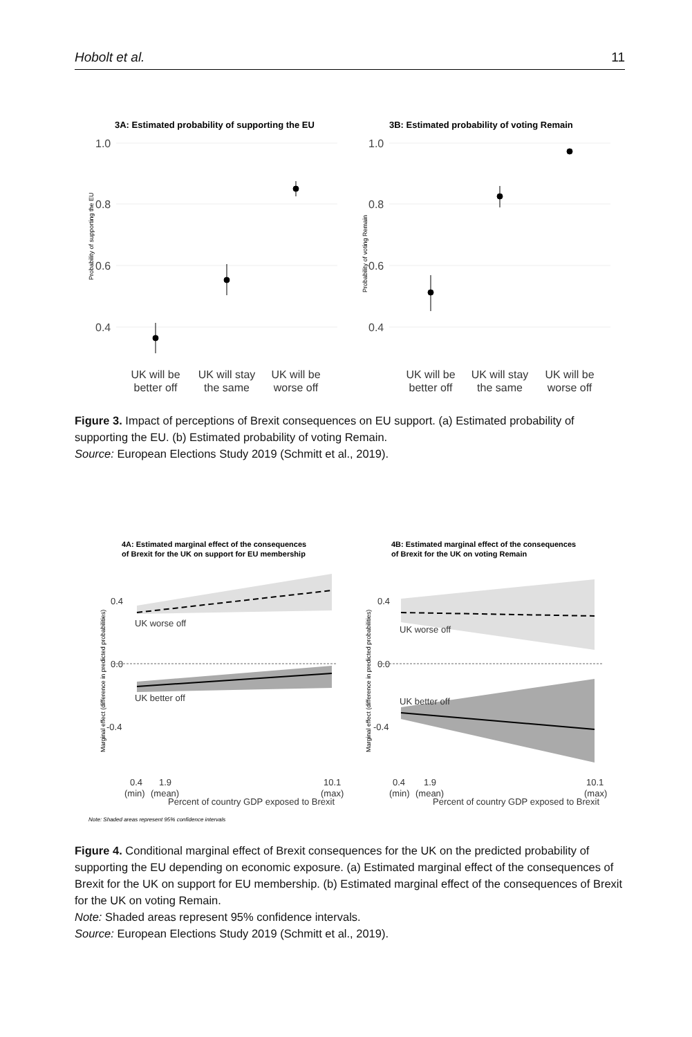Hobolt et al. 11
3A: Estimated probability of supporting the EU
3B: Estimated probability of voting Remain
1.0
0.8
0.6
0.4
1.0
0.8
0.6
0.4
Probability of supporting the EU
Probability of voting Remain
UK will be
better off
UK will stay
the same
UK will be
worse off
UK will be
better off
UK will stay
the same
UK will be
worse off
Figure 3. Impact of perceptions of Brexit consequences on EU support. (a) Estimated probability of supporting the EU. (b) Estimated probability of voting Remain.
Source: European Elections Study 2019 (Schmitt et al., 2019).
4A: Estimated marginal effect of the consequences
of Brexit for the UK on support for EU membership
4B: Estimated marginal effect of the consequences
of Brexit for the UK on voting Remain
0.4
0.0
-0.4
UK worse off
UK better off
0.4
0.0
-0.4
UK worse off
UK better off
Marginal effect (difference in predicted probabilities)
Marginal effect (difference in predicted probabilities)
0.4
1.9
10.1
(min)
(mean)
(max)
Percent of country GDP exposed to Brexit
0.4
1.9
10.1
(min)
(mean)
(max)
Percent of country GDP exposed to Brexit
Note: Shaded areas represent 95% confidence intervals
Figure 4. Conditional marginal effect of Brexit consequences for the UK on the predicted probability of supporting the EU depending on economic exposure. (a) Estimated marginal effect of the consequences of Brexit for the UK on support for EU membership. (b) Estimated marginal effect of the consequences of Brexit for the UK on voting Remain.
Note: Shaded areas represent 95% confidence intervals.
Source: European Elections Study 2019 (Schmitt et al., 2019).